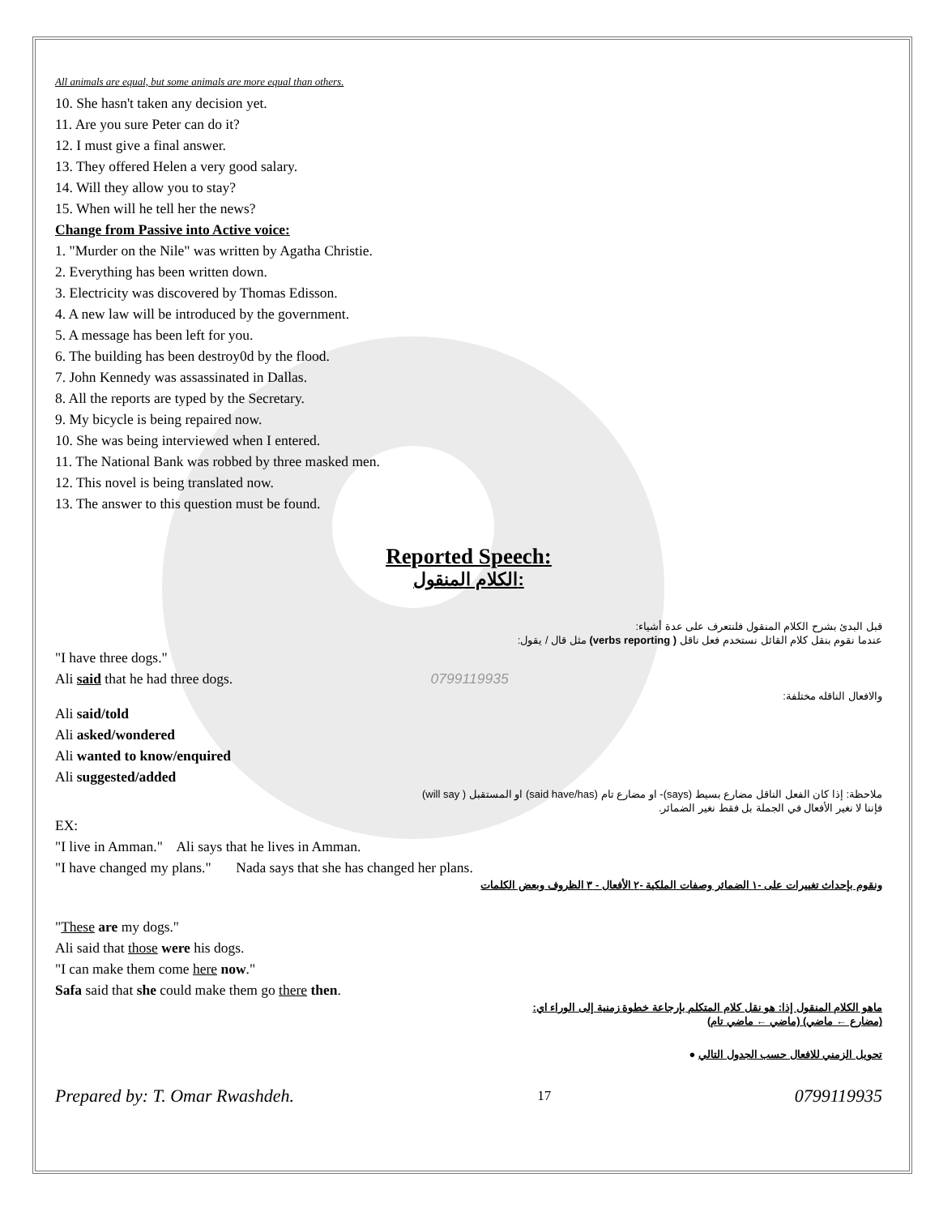All animals are equal, but some animals are more equal than others.
10. She hasn't taken any decision yet.
11. Are you sure Peter can do it?
12. I must give a final answer.
13. They offered Helen a very good salary.
14. Will they allow you to stay?
15. When will he tell her the news?
Change from Passive into Active voice:
1. "Murder on the Nile" was written by Agatha Christie.
2. Everything has been written down.
3. Electricity was discovered by Thomas Edisson.
4. A new law will be introduced by the government.
5. A message has been left for you.
6. The building has been destroy0d by the flood.
7. John Kennedy was assassinated in Dallas.
8. All the reports are typed by the Secretary.
9. My bicycle is being repaired now.
10. She was being interviewed when I entered.
11. The National Bank was robbed by three masked men.
12. This novel is being translated now.
13. The answer to this question must be found.
Reported Speech:
الكلام المنقول:
قبل البدئ بشرح الكلام المنقول فلنتعرف على عدة أشياء:
عندما نقوم بنقل كلام القائل نستخدم فعل ناقل ( verbs reporting) مثل قال / يقول:
"I have three dogs."
Ali said that he had three dogs. 0799119935
والافعال الناقله مختلفة:
Ali said/told
Ali asked/wondered
Ali wanted to know/enquired
Ali suggested/added
ملاحظة: إذا كان الفعل الناقل مضارع بسيط (says)- او مضارع تام (said have/has) او المستقبل ( will say)
فإننا لا نغير الأفعال في الجملة بل فقط نغير الضمائر.
EX:
"I live in Amman." Ali says that he lives in Amman.
"I have changed my plans." Nada says that she has changed her plans.
ونقوم بإحداث تغييرات على -١ الضمائر وصفات الملكية -٢ الأفعال - ٣ الظروف وبعض الكلمات
"These are my dogs."
Ali said that those were his dogs.
"I can make them come here now."
Safa said that she could make them go there then.
ماهو الكلام المنقول إذا: هو نقل كلام المتكلم بإرجاعة خطوة زمنية إلى الوراء اي:
(مضارع ← ماضي) (ماضي ← ماضي تام)
تحويل الزمني للافعال حسب الجدول التالي ●
Prepared by: T. Omar Rwashdeh. 17 0799119935